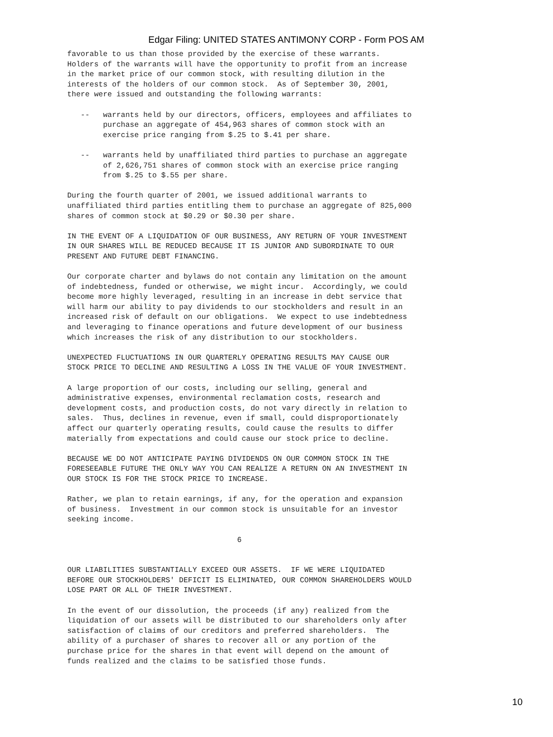Edgar Filing: UNITED STATES ANTIMONY CORP - Form POS AM
favorable to us than those provided by the exercise of these warrants.
Holders of the warrants will have the opportunity to profit from an increase
in the market price of our common stock, with resulting dilution in the
interests of the holders of our common stock.  As of September 30, 2001,
there were issued and outstanding the following warrants:

   --   warrants held by our directors, officers, employees and affiliates to
        purchase an aggregate of 454,963 shares of common stock with an
        exercise price ranging from $.25 to $.41 per share.

   --   warrants held by unaffiliated third parties to purchase an aggregate
        of 2,626,751 shares of common stock with an exercise price ranging
        from $.25 to $.55 per share.

During the fourth quarter of 2001, we issued additional warrants to
unaffiliated third parties entitling them to purchase an aggregate of 825,000
shares of common stock at $0.29 or $0.30 per share.

IN THE EVENT OF A LIQUIDATION OF OUR BUSINESS, ANY RETURN OF YOUR INVESTMENT
IN OUR SHARES WILL BE REDUCED BECAUSE IT IS JUNIOR AND SUBORDINATE TO OUR
PRESENT AND FUTURE DEBT FINANCING.

Our corporate charter and bylaws do not contain any limitation on the amount
of indebtedness, funded or otherwise, we might incur.  Accordingly, we could
become more highly leveraged, resulting in an increase in debt service that
will harm our ability to pay dividends to our stockholders and result in an
increased risk of default on our obligations.  We expect to use indebtedness
and leveraging to finance operations and future development of our business
which increases the risk of any distribution to our stockholders.

UNEXPECTED FLUCTUATIONS IN OUR QUARTERLY OPERATING RESULTS MAY CAUSE OUR
STOCK PRICE TO DECLINE AND RESULTING A LOSS IN THE VALUE OF YOUR INVESTMENT.

A large proportion of our costs, including our selling, general and
administrative expenses, environmental reclamation costs, research and
development costs, and production costs, do not vary directly in relation to
sales.  Thus, declines in revenue, even if small, could disproportionately
affect our quarterly operating results, could cause the results to differ
materially from expectations and could cause our stock price to decline.

BECAUSE WE DO NOT ANTICIPATE PAYING DIVIDENDS ON OUR COMMON STOCK IN THE
FORESEEABLE FUTURE THE ONLY WAY YOU CAN REALIZE A RETURN ON AN INVESTMENT IN
OUR STOCK IS FOR THE STOCK PRICE TO INCREASE.

Rather, we plan to retain earnings, if any, for the operation and expansion
of business.  Investment in our common stock is unsuitable for an investor
seeking income.

                                      6


OUR LIABILITIES SUBSTANTIALLY EXCEED OUR ASSETS.  IF WE WERE LIQUIDATED
BEFORE OUR STOCKHOLDERS' DEFICIT IS ELIMINATED, OUR COMMON SHAREHOLDERS WOULD
LOSE PART OR ALL OF THEIR INVESTMENT.

In the event of our dissolution, the proceeds (if any) realized from the
liquidation of our assets will be distributed to our shareholders only after
satisfaction of claims of our creditors and preferred shareholders.  The
ability of a purchaser of shares to recover all or any portion of the
purchase price for the shares in that event will depend on the amount of
funds realized and the claims to be satisfied those funds.
10